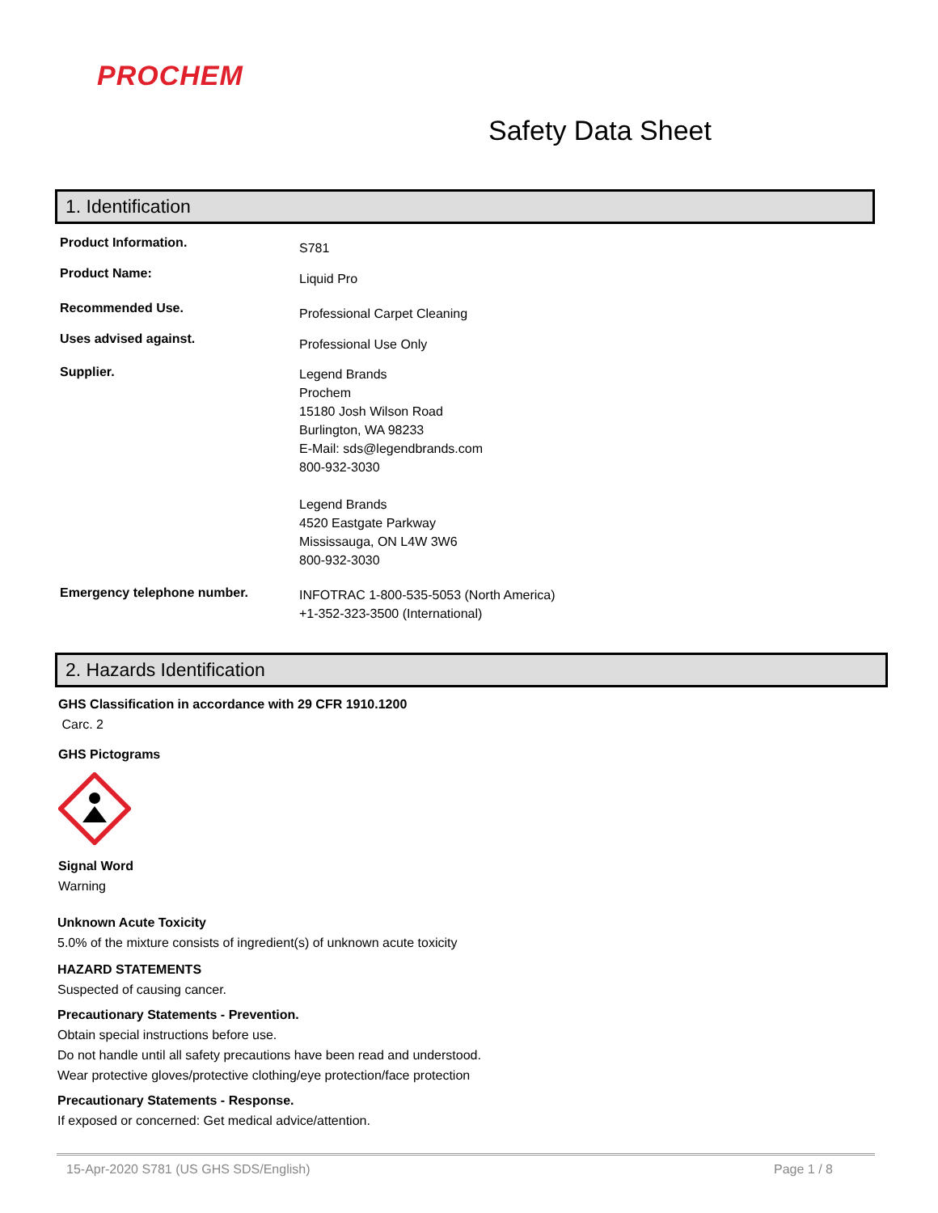PROCHEM
Safety Data Sheet
1. Identification
Product Information. S781
Product Name: Liquid Pro
Recommended Use. Professional Carpet Cleaning
Uses advised against. Professional Use Only
Supplier. Legend Brands
Prochem
15180 Josh Wilson Road
Burlington, WA 98233
E-Mail: sds@legendbrands.com
800-932-3030
Legend Brands
4520 Eastgate Parkway
Mississauga, ON L4W 3W6
800-932-3030
Emergency telephone number. INFOTRAC 1-800-535-5053 (North America)
+1-352-323-3500 (International)
2. Hazards Identification
GHS Classification in accordance with 29 CFR 1910.1200
Carc. 2
GHS Pictograms
Signal Word
Warning
Unknown Acute Toxicity
5.0% of the mixture consists of ingredient(s) of unknown acute toxicity
HAZARD STATEMENTS
Suspected of causing cancer.
Precautionary Statements - Prevention.
Obtain special instructions before use.
Do not handle until all safety precautions have been read and understood.
Wear protective gloves/protective clothing/eye protection/face protection
Precautionary Statements - Response.
If exposed or concerned: Get medical advice/attention.
15-Apr-2020 S781 (US GHS SDS/English) Page 1 / 8